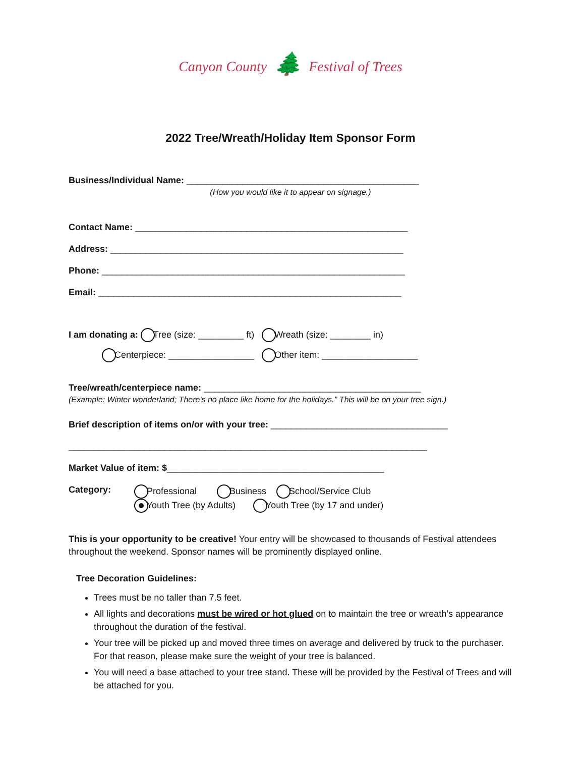Canyon County 🌲 Festival of Trees
2022 Tree/Wreath/Holiday Item Sponsor Form
Business/Individual Name: ______________________________________________
(How you would like it to appear on signage.)
Contact Name: ______________________________________________________
Address: __________________________________________________________
Phone: ____________________________________________________________
Email: ____________________________________________________________
I am donating a: Tree (size: _________ ft) Wreath (size: ________ in)
Centerpiece: _________________ Other item: ___________________
Tree/wreath/centerpiece name: ___________________________________________
(Example: Winter wonderland; There's no place like home for the holidays." This will be on your tree sign.)
Brief description of items on/or with your tree: ___________________________________
_______________________________________________________________________
Market Value of item: $___________________________________________
Category: Professional Business School/Service Club
Youth Tree (by Adults) Youth Tree (by 17 and under)
This is your opportunity to be creative! Your entry will be showcased to thousands of Festival attendees throughout the weekend. Sponsor names will be prominently displayed online.
Tree Decoration Guidelines:
Trees must be no taller than 7.5 feet.
All lights and decorations must be wired or hot glued on to maintain the tree or wreath’s appearance throughout the duration of the festival.
Your tree will be picked up and moved three times on average and delivered by truck to the purchaser. For that reason, please make sure the weight of your tree is balanced.
You will need a base attached to your tree stand. These will be provided by the Festival of Trees and will be attached for you.